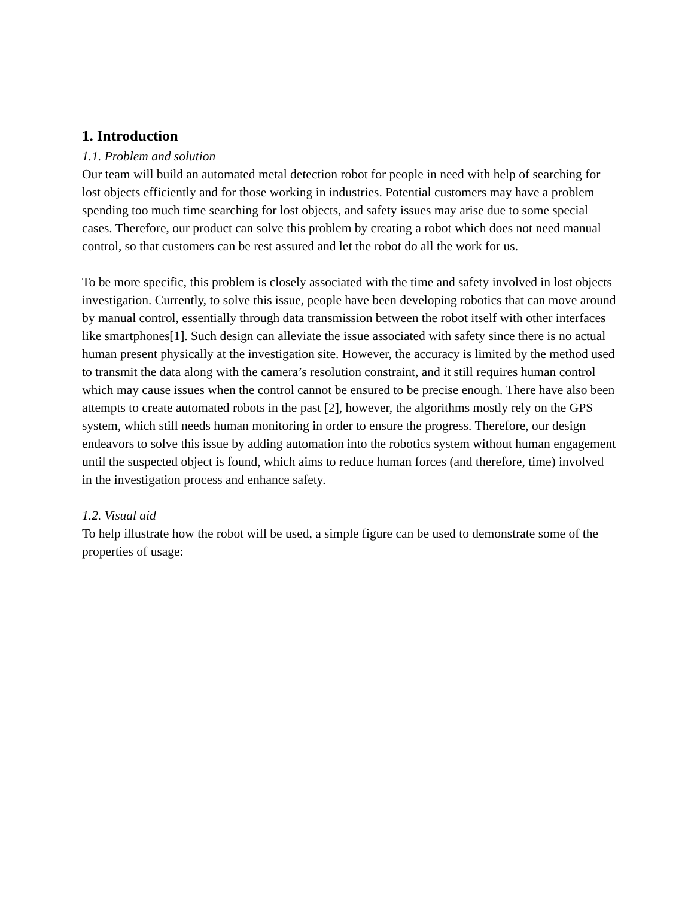1. Introduction
1.1. Problem and solution
Our team will build an automated metal detection robot for people in need with help of searching for lost objects efficiently and for those working in industries. Potential customers may have a problem spending too much time searching for lost objects, and safety issues may arise due to some special cases. Therefore, our product can solve this problem by creating a robot which does not need manual control, so that customers can be rest assured and let the robot do all the work for us.
To be more specific, this problem is closely associated with the time and safety involved in lost objects investigation. Currently, to solve this issue, people have been developing robotics that can move around by manual control, essentially through data transmission between the robot itself with other interfaces like smartphones[1]. Such design can alleviate the issue associated with safety since there is no actual human present physically at the investigation site. However, the accuracy is limited by the method used to transmit the data along with the camera’s resolution constraint, and it still requires human control which may cause issues when the control cannot be ensured to be precise enough. There have also been attempts to create automated robots in the past [2], however, the algorithms mostly rely on the GPS system, which still needs human monitoring in order to ensure the progress. Therefore, our design endeavors to solve this issue by adding automation into the robotics system without human engagement until the suspected object is found, which aims to reduce human forces (and therefore, time) involved in the investigation process and enhance safety.
1.2. Visual aid
To help illustrate how the robot will be used, a simple figure can be used to demonstrate some of the properties of usage: